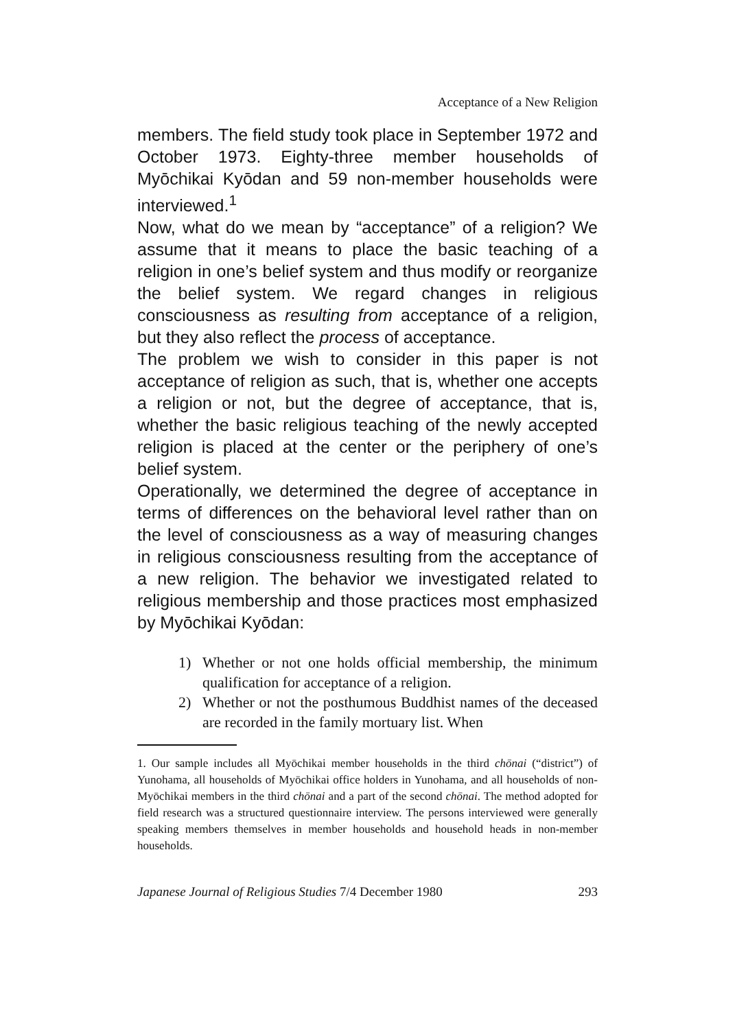Acceptance of a New Religion
members. The field study took place in September 1972 and October 1973. Eighty-three member households of Myōchikai Kyōdan and 59 non-member households were interviewed.<sup>1</sup>
Now, what do we mean by “acceptance” of a religion? We assume that it means to place the basic teaching of a religion in one’s belief system and thus modify or reorganize the belief system. We regard changes in religious consciousness as resulting from acceptance of a religion, but they also reflect the process of acceptance.
The problem we wish to consider in this paper is not acceptance of religion as such, that is, whether one accepts a religion or not, but the degree of acceptance, that is, whether the basic religious teaching of the newly accepted religion is placed at the center or the periphery of one’s belief system.
Operationally, we determined the degree of acceptance in terms of differences on the behavioral level rather than on the level of consciousness as a way of measuring changes in religious consciousness resulting from the acceptance of a new religion. The behavior we investigated related to religious membership and those practices most emphasized by Myōchikai Kyōdan:
1) Whether or not one holds official membership, the minimum qualification for acceptance of a religion.
2) Whether or not the posthumous Buddhist names of the deceased are recorded in the family mortuary list. When
1. Our sample includes all Myōchikai member households in the third chōnai (“district”) of Yunohama, all households of Myōchikai office holders in Yunohama, and all households of non-Myōchikai members in the third chōnai and a part of the second chōnai. The method adopted for field research was a structured questionnaire interview. The persons interviewed were generally speaking members themselves in member households and household heads in non-member households.
Japanese Journal of Religious Studies 7/4 December 1980 293